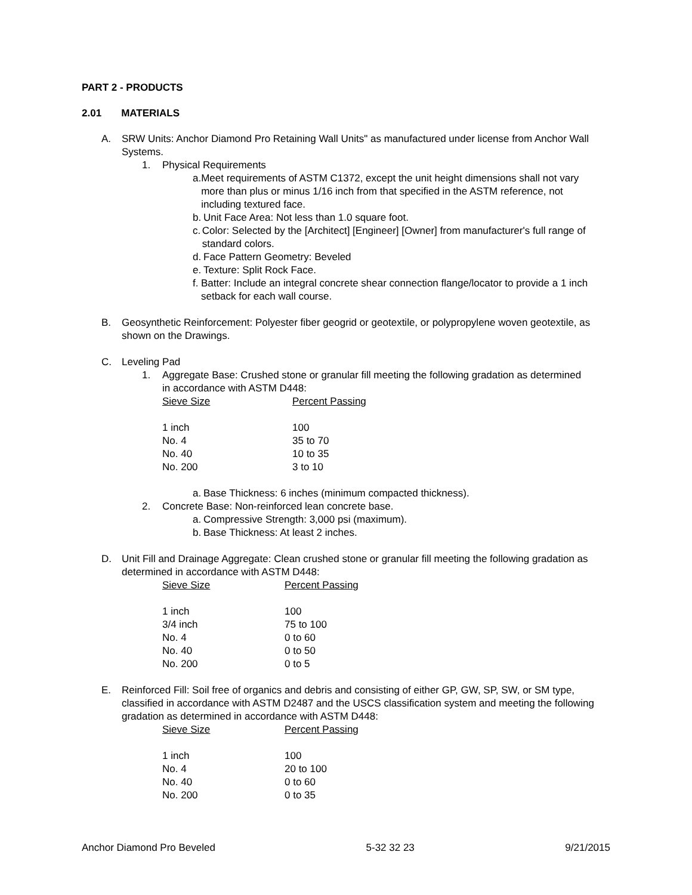PART 2 - PRODUCTS
2.01 MATERIALS
A. SRW Units: Anchor Diamond Pro Retaining Wall Units" as manufactured under license from Anchor Wall Systems.
1. Physical Requirements
a. Meet requirements of ASTM C1372, except the unit height dimensions shall not vary more than plus or minus 1/16 inch from that specified in the ASTM reference, not including textured face.
b. Unit Face Area: Not less than 1.0 square foot.
c. Color: Selected by the [Architect] [Engineer] [Owner] from manufacturer's full range of standard colors.
d. Face Pattern Geometry: Beveled
e. Texture: Split Rock Face.
f. Batter: Include an integral concrete shear connection flange/locator to provide a 1 inch setback for each wall course.
B. Geosynthetic Reinforcement: Polyester fiber geogrid or geotextile, or polypropylene woven geotextile, as shown on the Drawings.
C. Leveling Pad
1. Aggregate Base: Crushed stone or granular fill meeting the following gradation as determined in accordance with ASTM D448:
| Sieve Size | Percent Passing |
| --- | --- |
| 1 inch | 100 |
| No. 4 | 35 to 70 |
| No. 40 | 10 to 35 |
| No. 200 | 3 to 10 |
a. Base Thickness: 6 inches (minimum compacted thickness).
2. Concrete Base: Non-reinforced lean concrete base.
a. Compressive Strength: 3,000 psi (maximum).
b. Base Thickness: At least 2 inches.
D. Unit Fill and Drainage Aggregate: Clean crushed stone or granular fill meeting the following gradation as determined in accordance with ASTM D448:
| Sieve Size | Percent Passing |
| --- | --- |
| 1 inch | 100 |
| 3/4 inch | 75 to 100 |
| No. 4 | 0 to 60 |
| No. 40 | 0 to 50 |
| No. 200 | 0 to 5 |
E. Reinforced Fill: Soil free of organics and debris and consisting of either GP, GW, SP, SW, or SM type, classified in accordance with ASTM D2487 and the USCS classification system and meeting the following gradation as determined in accordance with ASTM D448:
| Sieve Size | Percent Passing |
| --- | --- |
| 1 inch | 100 |
| No. 4 | 20 to 100 |
| No. 40 | 0 to 60 |
| No. 200 | 0 to 35 |
Anchor Diamond Pro Beveled 5-32 32 23 9/21/2015